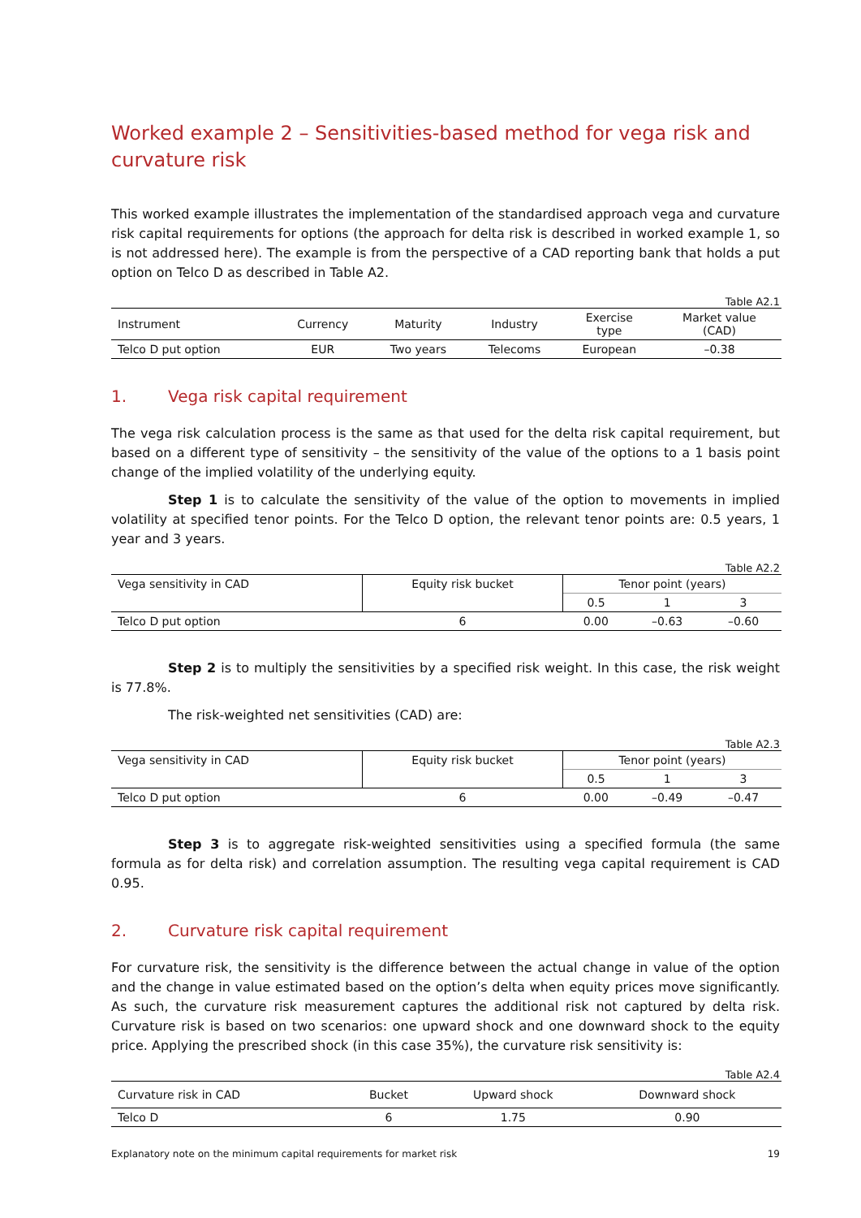Worked example 2 – Sensitivities-based method for vega risk and curvature risk
This worked example illustrates the implementation of the standardised approach vega and curvature risk capital requirements for options (the approach for delta risk is described in worked example 1, so is not addressed here). The example is from the perspective of a CAD reporting bank that holds a put option on Telco D as described in Table A2.
Table A2.1
| Instrument | Currency | Maturity | Industry | Exercise type | Market value (CAD) |
| --- | --- | --- | --- | --- | --- |
| Telco D put option | EUR | Two years | Telecoms | European | –0.38 |
1. Vega risk capital requirement
The vega risk calculation process is the same as that used for the delta risk capital requirement, but based on a different type of sensitivity – the sensitivity of the value of the options to a 1 basis point change of the implied volatility of the underlying equity.
Step 1 is to calculate the sensitivity of the value of the option to movements in implied volatility at specified tenor points. For the Telco D option, the relevant tenor points are: 0.5 years, 1 year and 3 years.
Table A2.2
| Vega sensitivity in CAD | Equity risk bucket | Tenor point (years) | | |
| --- | --- | --- | --- | --- |
| | | 0.5 | 1 | 3 |
| Telco D put option | 6 | 0.00 | –0.63 | –0.60 |
Step 2 is to multiply the sensitivities by a specified risk weight. In this case, the risk weight is 77.8%.
The risk-weighted net sensitivities (CAD) are:
Table A2.3
| Vega sensitivity in CAD | Equity risk bucket | Tenor point (years) | | |
| --- | --- | --- | --- | --- |
| | | 0.5 | 1 | 3 |
| Telco D put option | 6 | 0.00 | –0.49 | –0.47 |
Step 3 is to aggregate risk-weighted sensitivities using a specified formula (the same formula as for delta risk) and correlation assumption. The resulting vega capital requirement is CAD 0.95.
2. Curvature risk capital requirement
For curvature risk, the sensitivity is the difference between the actual change in value of the option and the change in value estimated based on the option’s delta when equity prices move significantly. As such, the curvature risk measurement captures the additional risk not captured by delta risk. Curvature risk is based on two scenarios: one upward shock and one downward shock to the equity price. Applying the prescribed shock (in this case 35%), the curvature risk sensitivity is:
Table A2.4
| Curvature risk in CAD | Bucket | Upward shock | Downward shock |
| --- | --- | --- | --- |
| Telco D | 6 | 1.75 | 0.90 |
Explanatory note on the minimum capital requirements for market risk 19